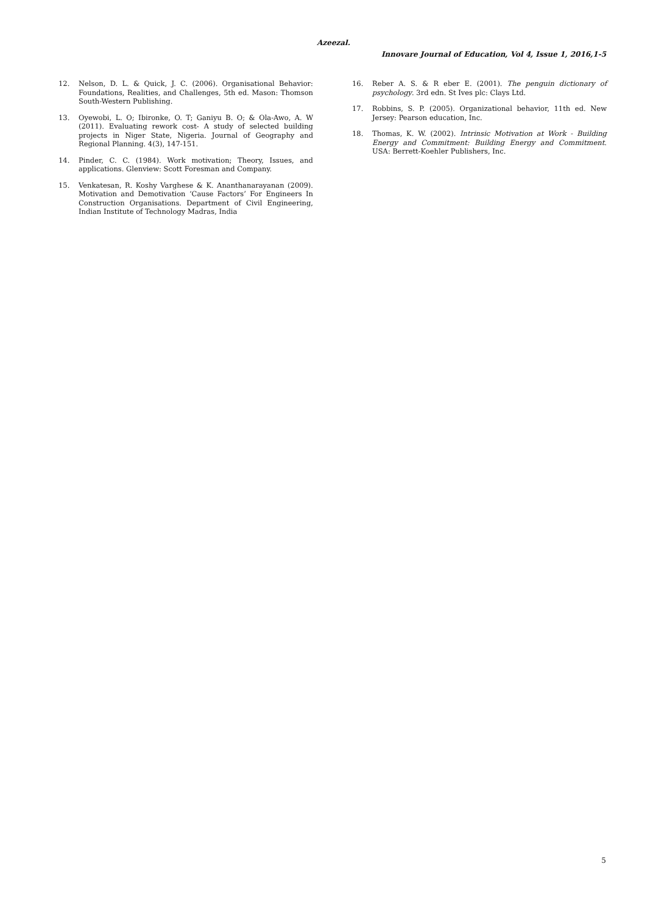Azeezal.
Innovare Journal of Education, Vol 4, Issue 1, 2016,1-5
12. Nelson, D. L. & Quick, J. C. (2006). Organisational Behavior: Foundations, Realities, and Challenges, 5th ed. Mason: Thomson South-Western Publishing.
13. Oyewobi, L. O; Ibironke, O. T; Ganiyu B. O; & Ola-Awo, A. W (2011). Evaluating rework cost- A study of selected building projects in Niger State, Nigeria. Journal of Geography and Regional Planning. 4(3), 147-151.
14. Pinder, C. C. (1984). Work motivation; Theory, Issues, and applications. Glenview: Scott Foresman and Company.
15. Venkatesan, R. Koshy Varghese & K. Ananthanarayanan (2009). Motivation and Demotivation ‘Cause Factors’ For Engineers In Construction Organisations. Department of Civil Engineering, Indian Institute of Technology Madras, India
16. Reber A. S. & R eber E. (2001). The penguin dictionary of psychology. 3rd edn. St Ives plc: Clays Ltd.
17. Robbins, S. P. (2005). Organizational behavior, 11th ed. New Jersey: Pearson education, Inc.
18. Thomas, K. W. (2002). Intrinsic Motivation at Work - Building Energy and Commitment: Building Energy and Commitment. USA: Berrett-Koehler Publishers, Inc.
5